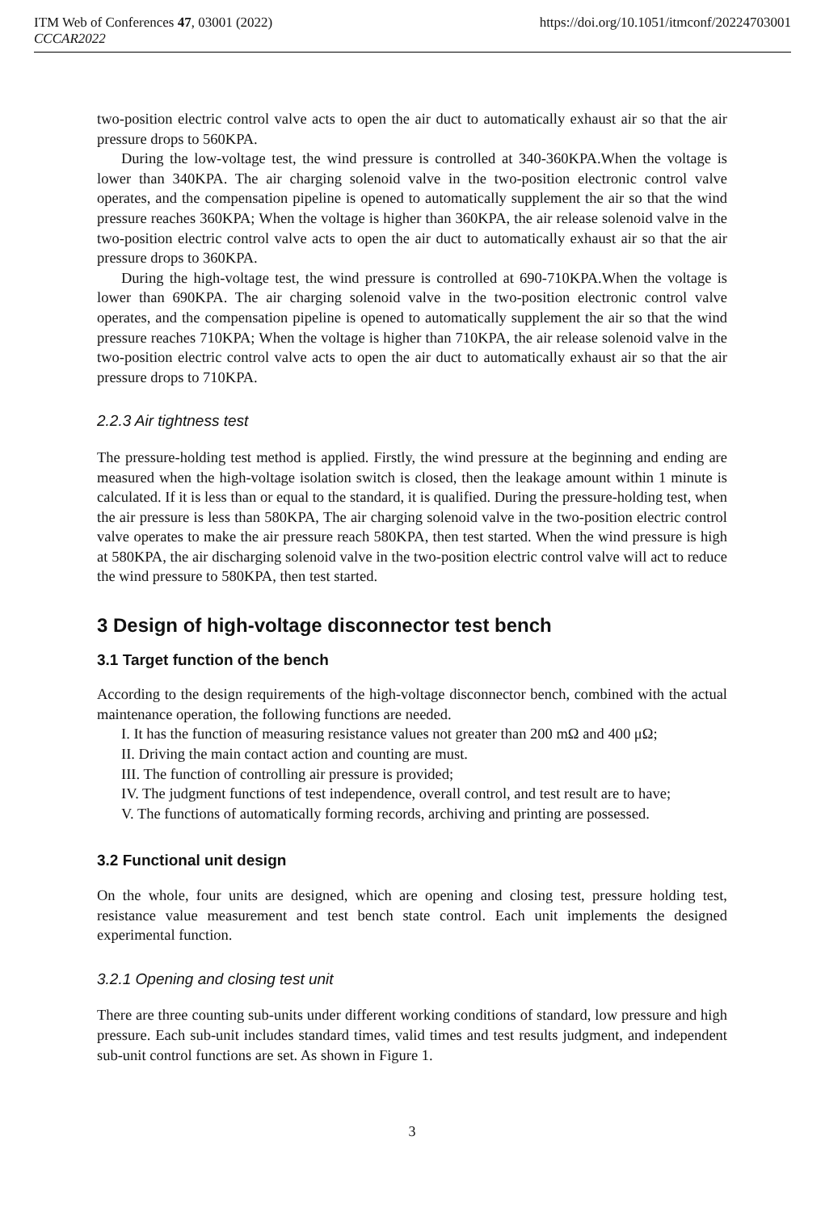ITM Web of Conferences 47, 03001 (2022) https://doi.org/10.1051/itmconf/20224703001
CCCAR2022
two-position electric control valve acts to open the air duct to automatically exhaust air so that the air pressure drops to 560KPA.
During the low-voltage test, the wind pressure is controlled at 340-360KPA.When the voltage is lower than 340KPA. The air charging solenoid valve in the two-position electronic control valve operates, and the compensation pipeline is opened to automatically supplement the air so that the wind pressure reaches 360KPA; When the voltage is higher than 360KPA, the air release solenoid valve in the two-position electric control valve acts to open the air duct to automatically exhaust air so that the air pressure drops to 360KPA.
During the high-voltage test, the wind pressure is controlled at 690-710KPA.When the voltage is lower than 690KPA. The air charging solenoid valve in the two-position electronic control valve operates, and the compensation pipeline is opened to automatically supplement the air so that the wind pressure reaches 710KPA; When the voltage is higher than 710KPA, the air release solenoid valve in the two-position electric control valve acts to open the air duct to automatically exhaust air so that the air pressure drops to 710KPA.
2.2.3 Air tightness test
The pressure-holding test method is applied. Firstly, the wind pressure at the beginning and ending are measured when the high-voltage isolation switch is closed, then the leakage amount within 1 minute is calculated. If it is less than or equal to the standard, it is qualified. During the pressure-holding test, when the air pressure is less than 580KPA, The air charging solenoid valve in the two-position electric control valve operates to make the air pressure reach 580KPA, then test started. When the wind pressure is high at 580KPA, the air discharging solenoid valve in the two-position electric control valve will act to reduce the wind pressure to 580KPA, then test started.
3 Design of high-voltage disconnector test bench
3.1 Target function of the bench
According to the design requirements of the high-voltage disconnector bench, combined with the actual maintenance operation, the following functions are needed.
I. It has the function of measuring resistance values not greater than 200 mΩ and 400 μΩ;
II. Driving the main contact action and counting are must.
III. The function of controlling air pressure is provided;
IV. The judgment functions of test independence, overall control, and test result are to have;
V. The functions of automatically forming records, archiving and printing are possessed.
3.2 Functional unit design
On the whole, four units are designed, which are opening and closing test, pressure holding test, resistance value measurement and test bench state control. Each unit implements the designed experimental function.
3.2.1 Opening and closing test unit
There are three counting sub-units under different working conditions of standard, low pressure and high pressure. Each sub-unit includes standard times, valid times and test results judgment, and independent sub-unit control functions are set. As shown in Figure 1.
3